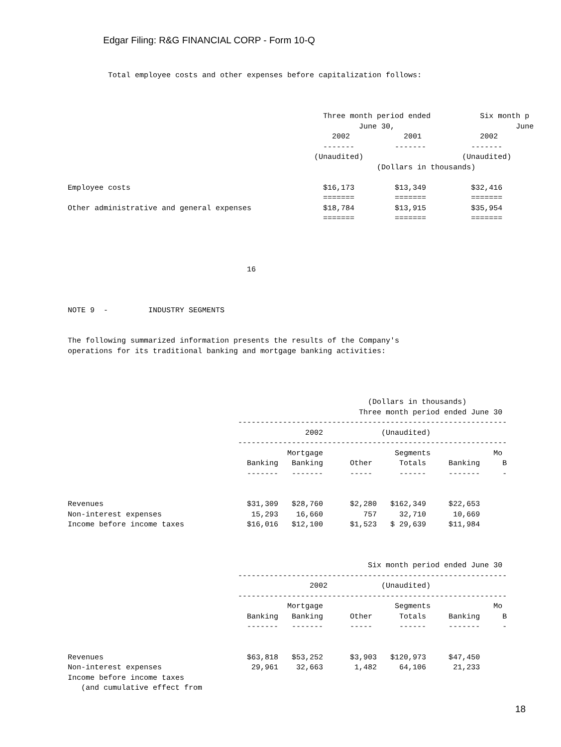Edgar Filing: R&G FINANCIAL CORP - Form 10-Q
         Total employee costs and other expenses before capitalization follows:



                                                         Three month period ended           Six month p
                                                                 June 30,                           June
                                                           2002            2001             2002
                                                         -------         -------          -------
                                                       (Unaudited)                      (Unaudited)
                                                                     (Dollars in thousands)

Employee costs                                           $16,173         $13,349          $32,416
                                                         =======         =======          =======
Other administrative and general expenses                $18,784         $13,915          $35,954
                                                         =======         =======          =======




                                        16



NOTE 9  -         INDUSTRY SEGMENTS


The following summarized information presents the results of the Company's
operations for its traditional banking and mortgage banking activities:




                                                                   (Dollars in thousands)
                                                                 Three month period ended June 30
                                      ------------------------------------------------------------
                                                     2002             (Unaudited)
                                      ------------------------------------------------------------
                                                 Mortgage                Segments              Mo
                                        Banking   Banking      Other      Totals     Banking     B
                                        -------   -------      -----      ------     -------     -


Revenues                                $31,309   $28,760      $2,280   $162,349     $22,653
Non-interest expenses                    15,293    16,660         757     32,710      10,669
Income before income taxes              $16,016   $12,100      $1,523   $ 29,639     $11,984



                                                                   Six month period ended June 30
                                      ------------------------------------------------------------
                                                      2002            (Unaudited)
                                      ------------------------------------------------------------
                                                 Mortgage                Segments              Mo
                                        Banking   Banking      Other      Totals     Banking     B
                                        -------   -------      -----      ------     -------     -


Revenues                                $63,818   $53,252      $3,903   $120,973     $47,450
Non-interest expenses                    29,961    32,663       1,482     64,106      21,233
Income before income taxes
   (and cumulative effect from
18